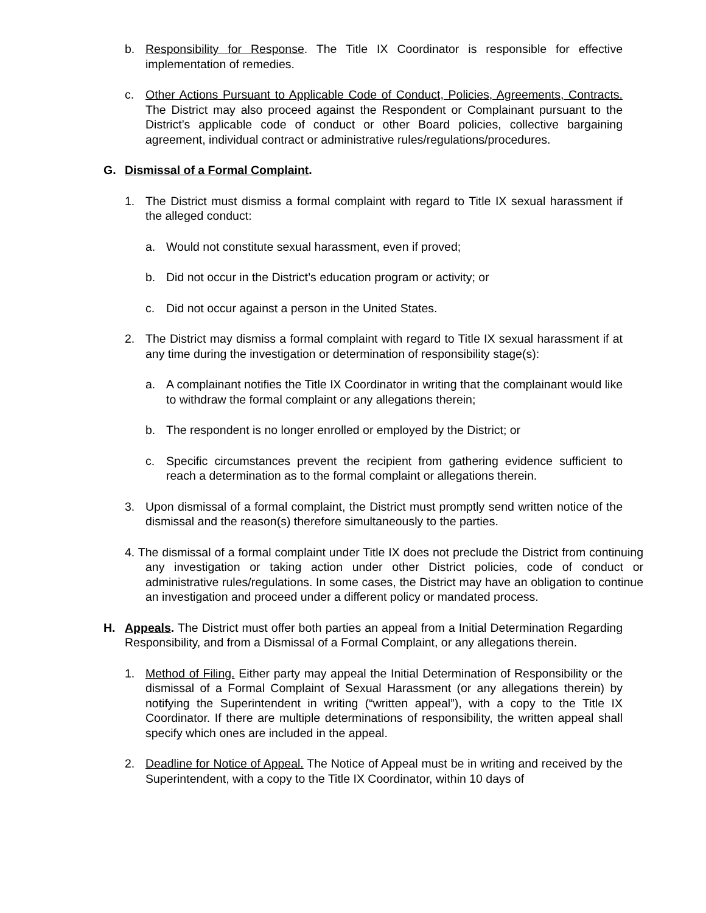b. Responsibility for Response. The Title IX Coordinator is responsible for effective implementation of remedies.
c. Other Actions Pursuant to Applicable Code of Conduct, Policies, Agreements, Contracts. The District may also proceed against the Respondent or Complainant pursuant to the District’s applicable code of conduct or other Board policies, collective bargaining agreement, individual contract or administrative rules/regulations/procedures.
G. Dismissal of a Formal Complaint.
1. The District must dismiss a formal complaint with regard to Title IX sexual harassment if the alleged conduct:
a. Would not constitute sexual harassment, even if proved;
b. Did not occur in the District’s education program or activity; or
c. Did not occur against a person in the United States.
2. The District may dismiss a formal complaint with regard to Title IX sexual harassment if at any time during the investigation or determination of responsibility stage(s):
a. A complainant notifies the Title IX Coordinator in writing that the complainant would like to withdraw the formal complaint or any allegations therein;
b. The respondent is no longer enrolled or employed by the District; or
c. Specific circumstances prevent the recipient from gathering evidence sufficient to reach a determination as to the formal complaint or allegations therein.
3. Upon dismissal of a formal complaint, the District must promptly send written notice of the dismissal and the reason(s) therefore simultaneously to the parties.
4. The dismissal of a formal complaint under Title IX does not preclude the District from continuing any investigation or taking action under other District policies, code of conduct or administrative rules/regulations. In some cases, the District may have an obligation to continue an investigation and proceed under a different policy or mandated process.
H. Appeals. The District must offer both parties an appeal from a Initial Determination Regarding Responsibility, and from a Dismissal of a Formal Complaint, or any allegations therein.
1. Method of Filing. Either party may appeal the Initial Determination of Responsibility or the dismissal of a Formal Complaint of Sexual Harassment (or any allegations therein) by notifying the Superintendent in writing (“written appeal”), with a copy to the Title IX Coordinator. If there are multiple determinations of responsibility, the written appeal shall specify which ones are included in the appeal.
2. Deadline for Notice of Appeal. The Notice of Appeal must be in writing and received by the Superintendent, with a copy to the Title IX Coordinator, within 10 days of